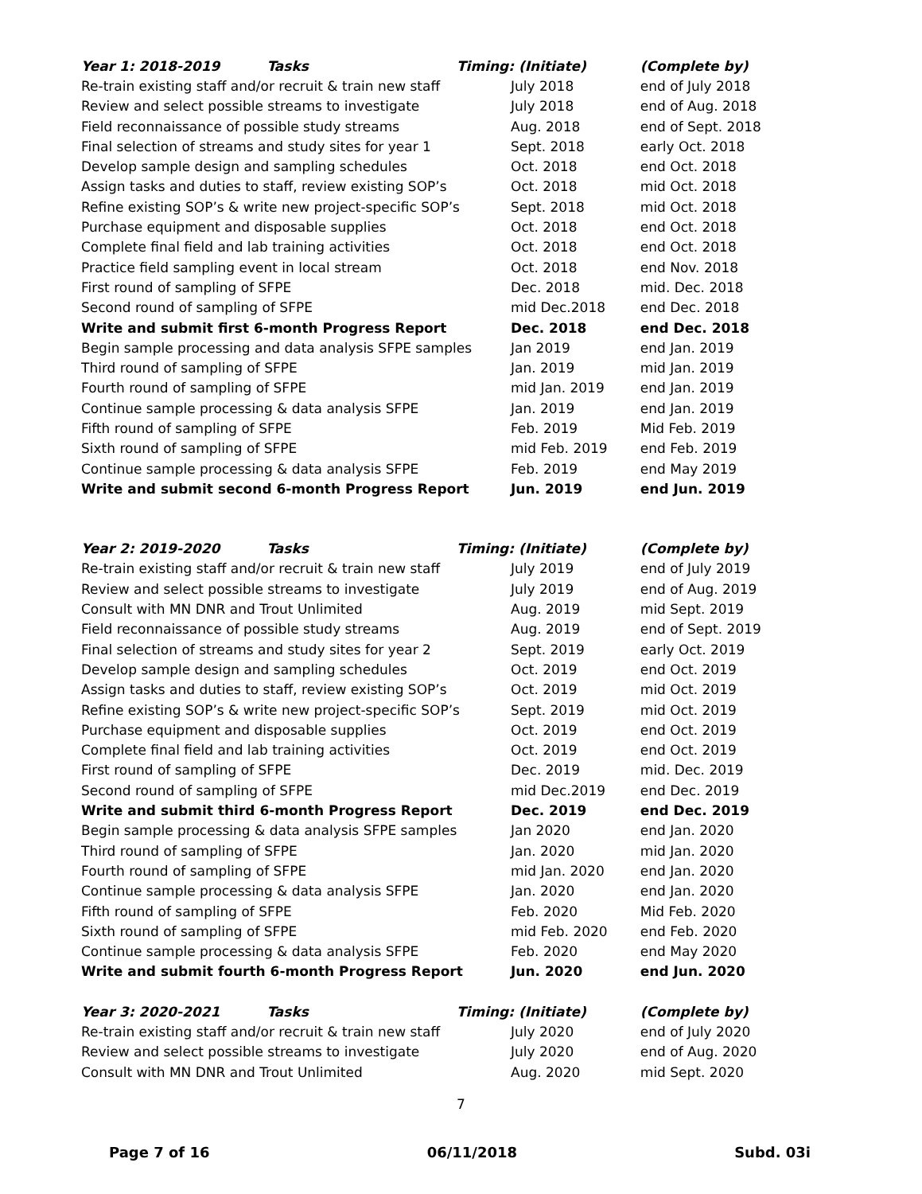| Year 1: 2018-2019 Tasks | Timing: (Initiate) | (Complete by) |
| --- | --- | --- |
| Re-train existing staff and/or recruit & train new staff | July 2018 | end of July 2018 |
| Review and select possible streams to investigate | July 2018 | end of Aug. 2018 |
| Field reconnaissance of possible study streams | Aug. 2018 | end of Sept. 2018 |
| Final selection of streams and study sites for year 1 | Sept. 2018 | early Oct. 2018 |
| Develop sample design and sampling schedules | Oct. 2018 | end Oct. 2018 |
| Assign tasks and duties to staff, review existing SOP’s | Oct. 2018 | mid Oct. 2018 |
| Refine existing SOP’s & write new project-specific SOP’s | Sept. 2018 | mid Oct. 2018 |
| Purchase equipment and disposable supplies | Oct. 2018 | end Oct. 2018 |
| Complete final field and lab training activities | Oct. 2018 | end Oct. 2018 |
| Practice field sampling event in local stream | Oct. 2018 | end Nov. 2018 |
| First round of sampling of SFPE | Dec. 2018 | mid. Dec. 2018 |
| Second round of sampling of SFPE | mid Dec.2018 | end Dec. 2018 |
| Write and submit first 6-month Progress Report | Dec. 2018 | end Dec. 2018 |
| Begin sample processing and data analysis SFPE samples | Jan 2019 | end Jan. 2019 |
| Third round of sampling of SFPE | Jan. 2019 | mid Jan. 2019 |
| Fourth round of sampling of SFPE | mid Jan. 2019 | end Jan. 2019 |
| Continue sample processing & data analysis SFPE | Jan. 2019 | end Jan. 2019 |
| Fifth round of sampling of SFPE | Feb. 2019 | Mid Feb. 2019 |
| Sixth round of sampling of SFPE | mid Feb. 2019 | end Feb. 2019 |
| Continue sample processing & data analysis SFPE | Feb. 2019 | end May 2019 |
| Write and submit second 6-month Progress Report | Jun. 2019 | end Jun. 2019 |
| Year 2: 2019-2020 Tasks | Timing: (Initiate) | (Complete by) |
| Re-train existing staff and/or recruit & train new staff | July 2019 | end of July 2019 |
| Review and select possible streams to investigate | July 2019 | end of Aug. 2019 |
| Consult with MN DNR and Trout Unlimited | Aug. 2019 | mid Sept. 2019 |
| Field reconnaissance of possible study streams | Aug. 2019 | end of Sept. 2019 |
| Final selection of streams and study sites for year 2 | Sept. 2019 | early Oct. 2019 |
| Develop sample design and sampling schedules | Oct. 2019 | end Oct. 2019 |
| Assign tasks and duties to staff, review existing SOP’s | Oct. 2019 | mid Oct. 2019 |
| Refine existing SOP’s & write new project-specific SOP’s | Sept. 2019 | mid Oct. 2019 |
| Purchase equipment and disposable supplies | Oct. 2019 | end Oct. 2019 |
| Complete final field and lab training activities | Oct. 2019 | end Oct. 2019 |
| First round of sampling of SFPE | Dec. 2019 | mid. Dec. 2019 |
| Second round of sampling of SFPE | mid Dec.2019 | end Dec. 2019 |
| Write and submit third 6-month Progress Report | Dec. 2019 | end Dec. 2019 |
| Begin sample processing & data analysis SFPE samples | Jan 2020 | end Jan. 2020 |
| Third round of sampling of SFPE | Jan. 2020 | mid Jan. 2020 |
| Fourth round of sampling of SFPE | mid Jan. 2020 | end Jan. 2020 |
| Continue sample processing & data analysis SFPE | Jan. 2020 | end Jan. 2020 |
| Fifth round of sampling of SFPE | Feb. 2020 | Mid Feb. 2020 |
| Sixth round of sampling of SFPE | mid Feb. 2020 | end Feb. 2020 |
| Continue sample processing & data analysis SFPE | Feb. 2020 | end May 2020 |
| Write and submit fourth 6-month Progress Report | Jun. 2020 | end Jun. 2020 |
| Year 3: 2020-2021 Tasks | Timing: (Initiate) | (Complete by) |
| Re-train existing staff and/or recruit & train new staff | July 2020 | end of July 2020 |
| Review and select possible streams to investigate | July 2020 | end of Aug. 2020 |
| Consult with MN DNR and Trout Unlimited | Aug. 2020 | mid Sept. 2020 |
7
Page 7 of 16 06/11/2018 Subd. 03i